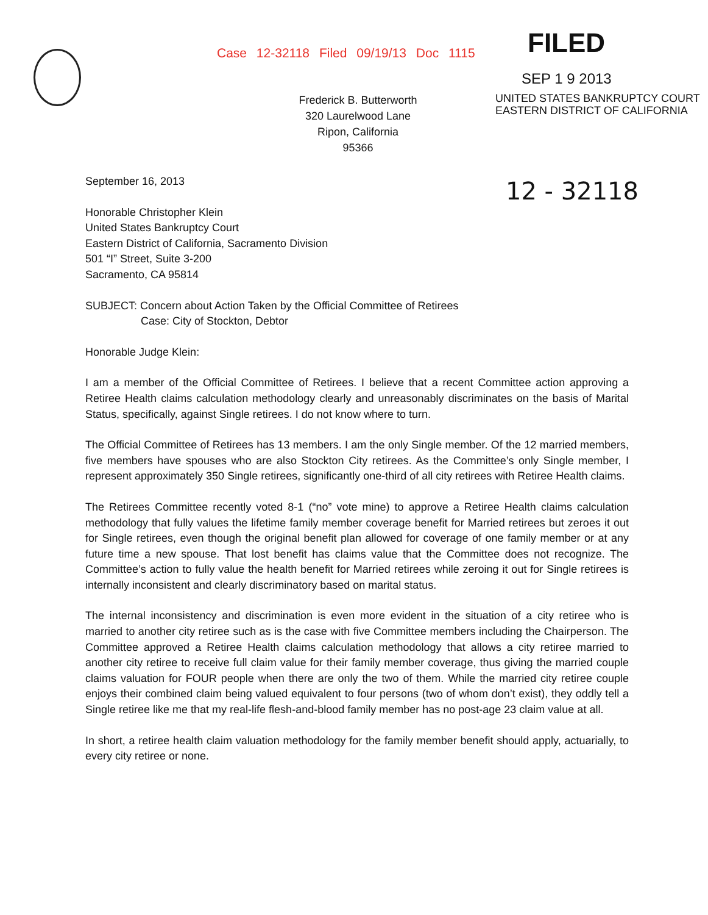Case 12-32118 Filed 09/19/13 Doc 1115
FILED
SEP 1 9 2013
Frederick B. Butterworth
320 Laurelwood Lane
Ripon, California
95366
UNITED STATES BANKRUPTCY COURT
EASTERN DISTRICT OF CALIFORNIA
12 - 32118
September 16, 2013
Honorable Christopher Klein
United States Bankruptcy Court
Eastern District of California, Sacramento Division
501 “I” Street, Suite 3-200
Sacramento, CA 95814
SUBJECT: Concern about Action Taken by the Official Committee of Retirees
Case: City of Stockton, Debtor
Honorable Judge Klein:
I am a member of the Official Committee of Retirees. I believe that a recent Committee action approving a Retiree Health claims calculation methodology clearly and unreasonably discriminates on the basis of Marital Status, specifically, against Single retirees. I do not know where to turn.
The Official Committee of Retirees has 13 members. I am the only Single member. Of the 12 married members, five members have spouses who are also Stockton City retirees. As the Committee’s only Single member, I represent approximately 350 Single retirees, significantly one-third of all city retirees with Retiree Health claims.
The Retirees Committee recently voted 8-1 (“no” vote mine) to approve a Retiree Health claims calculation methodology that fully values the lifetime family member coverage benefit for Married retirees but zeroes it out for Single retirees, even though the original benefit plan allowed for coverage of one family member or at any future time a new spouse. That lost benefit has claims value that the Committee does not recognize. The Committee’s action to fully value the health benefit for Married retirees while zeroing it out for Single retirees is internally inconsistent and clearly discriminatory based on marital status.
The internal inconsistency and discrimination is even more evident in the situation of a city retiree who is married to another city retiree such as is the case with five Committee members including the Chairperson. The Committee approved a Retiree Health claims calculation methodology that allows a city retiree married to another city retiree to receive full claim value for their family member coverage, thus giving the married couple claims valuation for FOUR people when there are only the two of them. While the married city retiree couple enjoys their combined claim being valued equivalent to four persons (two of whom don’t exist), they oddly tell a Single retiree like me that my real-life flesh-and-blood family member has no post-age 23 claim value at all.
In short, a retiree health claim valuation methodology for the family member benefit should apply, actuarially, to every city retiree or none.